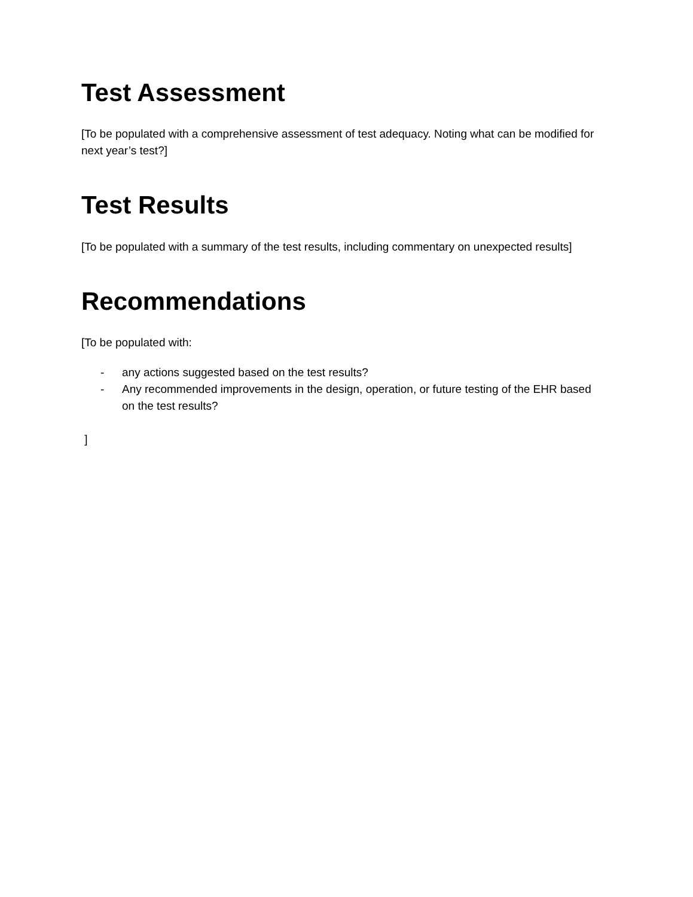Test Assessment
[To be populated with a comprehensive assessment of test adequacy. Noting what can be modified for next year’s test?]
Test Results
[To be populated with a summary of the test results, including commentary on unexpected results]
Recommendations
[To be populated with:
- any actions suggested based on the test results?
- Any recommended improvements in the design, operation, or future testing of the EHR based on the test results?
]